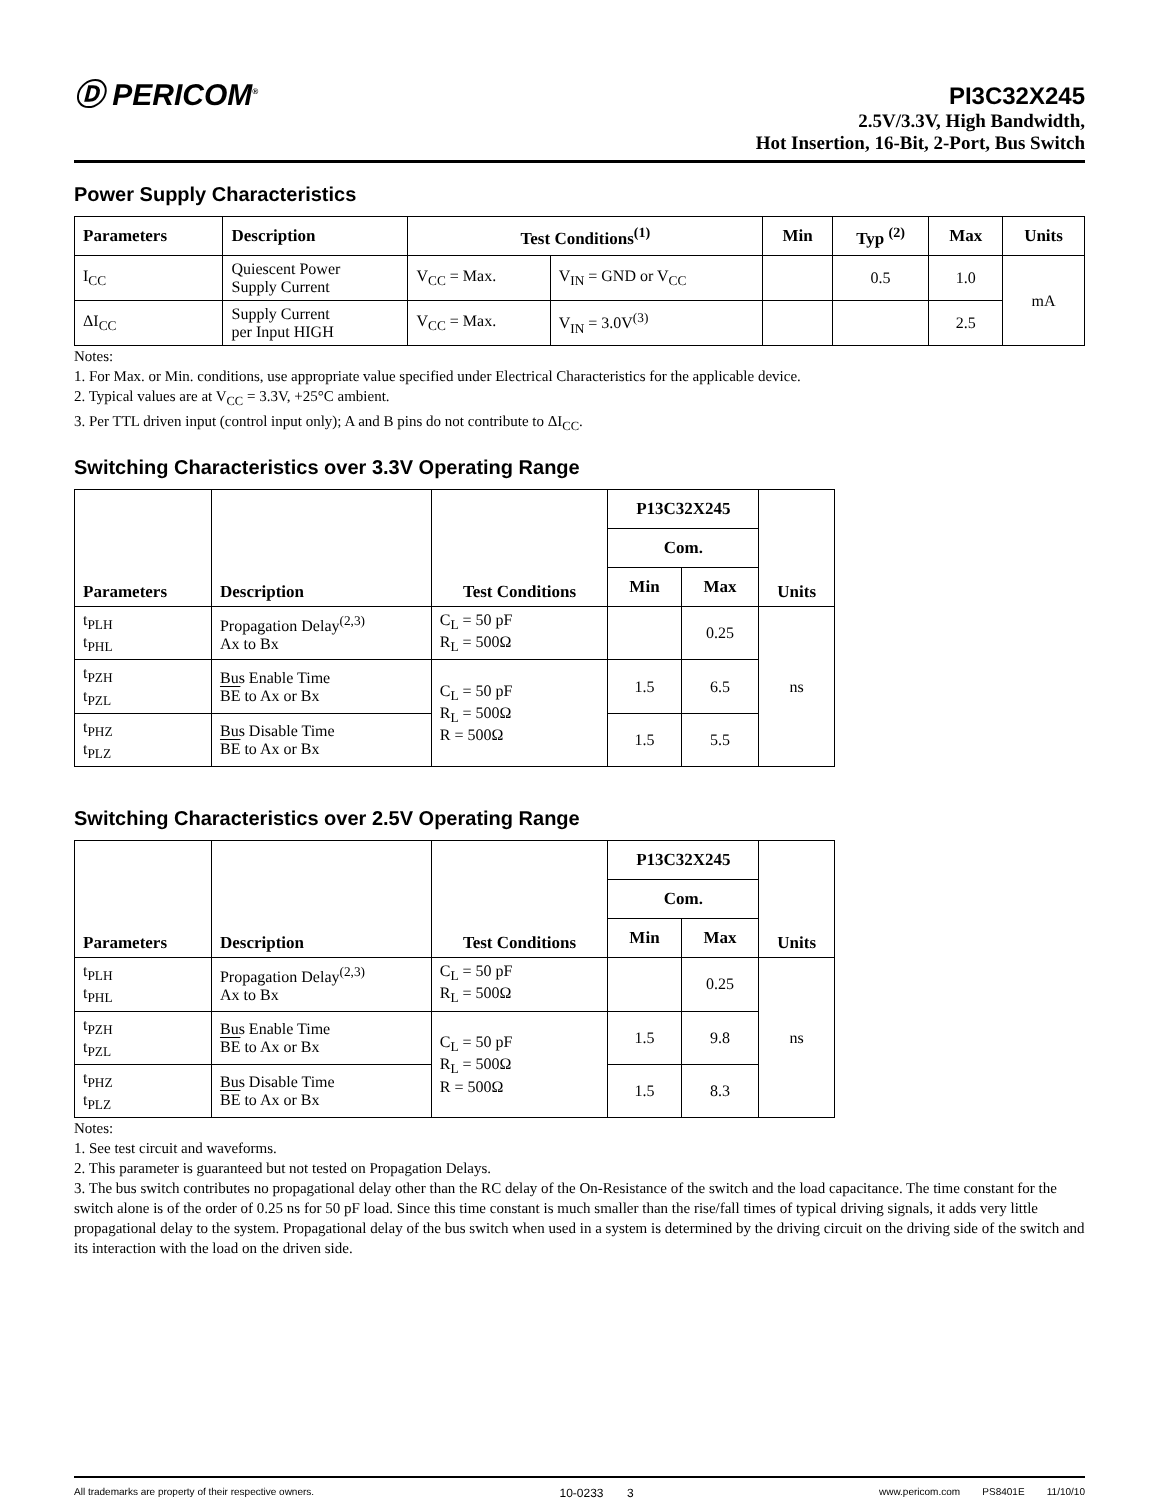Ⓓ PERICOM<sup>®</sup>
PI3C32X245
2.5V/3.3V, High Bandwidth,
Hot Insertion, 16-Bit, 2-Port, Bus Switch
Power Supply Characteristics
| Parameters | Description | Test Conditions<sup>(1)</sup> | | Min | Typ <sup>(2)</sup> | Max | Units |
| --- | --- | --- | --- | --- | --- | --- | --- |
| I<sub>CC</sub> | Quiescent Power Supply Current | V<sub>CC</sub> = Max. | V<sub>IN</sub> = GND or V<sub>CC</sub> | | 0.5 | 1.0 | mA |
| ΔI<sub>CC</sub> | Supply Current per Input HIGH | V<sub>CC</sub> = Max. | V<sub>IN</sub> = 3.0V<sup>(3)</sup> | | | 2.5 | |
Notes:
1. For Max. or Min. conditions, use appropriate value specified under Electrical Characteristics for the applicable device.
2. Typical values are at V<sub>CC</sub> = 3.3V, +25°C ambient.
3. Per TTL driven input (control input only); A and B pins do not contribute to ΔI<sub>CC</sub>.
Switching Characteristics over 3.3V Operating Range
| Parameters | Description | Test Conditions | P13C32X245 | | Units |
| --- | --- | --- | --- | --- | --- |
| | | | Com. | | |
| | | | Min | Max | |
| t<sub>PLH</sub> t<sub>PHL</sub> | Propagation Delay<sup>(2,3)</sup> Ax to Bx | C<sub>L</sub> = 50 pF R<sub>L</sub> = 500Ω | | 0.25 | ns |
| t<sub>PZH</sub> t<sub>PZL</sub> | Bus Enable Time BE to Ax or Bx | C<sub>L</sub> = 50 pF R<sub>L</sub> = 500Ω R = 500Ω | 1.5 | 6.5 | |
| t<sub>PHZ</sub> t<sub>PLZ</sub> | Bus Disable Time BE to Ax or Bx | | 1.5 | 5.5 | |
Switching Characteristics over 2.5V Operating Range
| Parameters | Description | Test Conditions | P13C32X245 | | Units |
| --- | --- | --- | --- | --- | --- |
| | | | Com. | | |
| | | | Min | Max | |
| t<sub>PLH</sub> t<sub>PHL</sub> | Propagation Delay<sup>(2,3)</sup> Ax to Bx | C<sub>L</sub> = 50 pF R<sub>L</sub> = 500Ω | | 0.25 | ns |
| t<sub>PZH</sub> t<sub>PZL</sub> | Bus Enable Time BE to Ax or Bx | C<sub>L</sub> = 50 pF R<sub>L</sub> = 500Ω R = 500Ω | 1.5 | 9.8 | |
| t<sub>PHZ</sub> t<sub>PLZ</sub> | Bus Disable Time BE to Ax or Bx | | 1.5 | 8.3 | |
Notes:
1. See test circuit and waveforms.
2. This parameter is guaranteed but not tested on Propagation Delays.
3. The bus switch contributes no propagational delay other than the RC delay of the On-Resistance of the switch and the load capacitance. The time constant for the switch alone is of the order of 0.25 ns for 50 pF load. Since this time constant is much smaller than the rise/fall times of typical driving signals, it adds very little propagational delay to the system. Propagational delay of the bus switch when used in a system is determined by the driving circuit on the driving side of the switch and its interaction with the load on the driven side.
All trademarks are property of their respective owners. 10-0233 3 www.pericom.com PS8401E 11/10/10